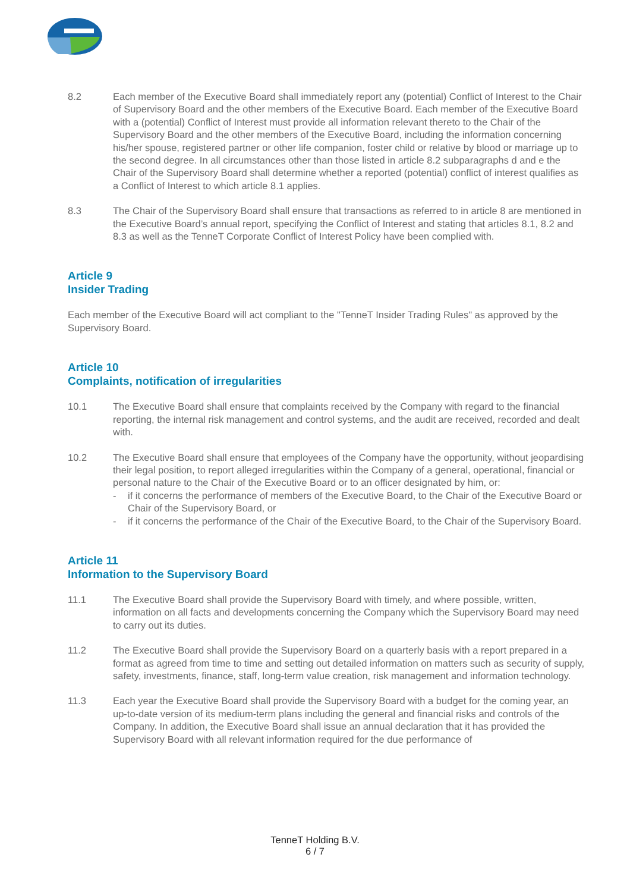8.2 Each member of the Executive Board shall immediately report any (potential) Conflict of Interest to the Chair of Supervisory Board and the other members of the Executive Board. Each member of the Executive Board with a (potential) Conflict of Interest must provide all information relevant thereto to the Chair of the Supervisory Board and the other members of the Executive Board, including the information concerning his/her spouse, registered partner or other life companion, foster child or relative by blood or marriage up to the second degree. In all circumstances other than those listed in article 8.2 subparagraphs d and e the Chair of the Supervisory Board shall determine whether a reported (potential) conflict of interest qualifies as a Conflict of Interest to which article 8.1 applies.
8.3 The Chair of the Supervisory Board shall ensure that transactions as referred to in article 8 are mentioned in the Executive Board’s annual report, specifying the Conflict of Interest and stating that articles 8.1, 8.2 and 8.3 as well as the TenneT Corporate Conflict of Interest Policy have been complied with.
Article 9
Insider Trading
Each member of the Executive Board will act compliant to the "TenneT Insider Trading Rules" as approved by the Supervisory Board.
Article 10
Complaints, notification of irregularities
10.1 The Executive Board shall ensure that complaints received by the Company with regard to the financial reporting, the internal risk management and control systems, and the audit are received, recorded and dealt with.
10.2 The Executive Board shall ensure that employees of the Company have the opportunity, without jeopardising their legal position, to report alleged irregularities within the Company of a general, operational, financial or personal nature to the Chair of the Executive Board or to an officer designated by him, or:
- if it concerns the performance of members of the Executive Board, to the Chair of the Executive Board or Chair of the Supervisory Board, or
- if it concerns the performance of the Chair of the Executive Board, to the Chair of the Supervisory Board.
Article 11
Information to the Supervisory Board
11.1 The Executive Board shall provide the Supervisory Board with timely, and where possible, written, information on all facts and developments concerning the Company which the Supervisory Board may need to carry out its duties.
11.2 The Executive Board shall provide the Supervisory Board on a quarterly basis with a report prepared in a format as agreed from time to time and setting out detailed information on matters such as security of supply, safety, investments, finance, staff, long-term value creation, risk management and information technology.
11.3 Each year the Executive Board shall provide the Supervisory Board with a budget for the coming year, an up-to-date version of its medium-term plans including the general and financial risks and controls of the Company. In addition, the Executive Board shall issue an annual declaration that it has provided the Supervisory Board with all relevant information required for the due performance of
TenneT Holding B.V.
6 / 7